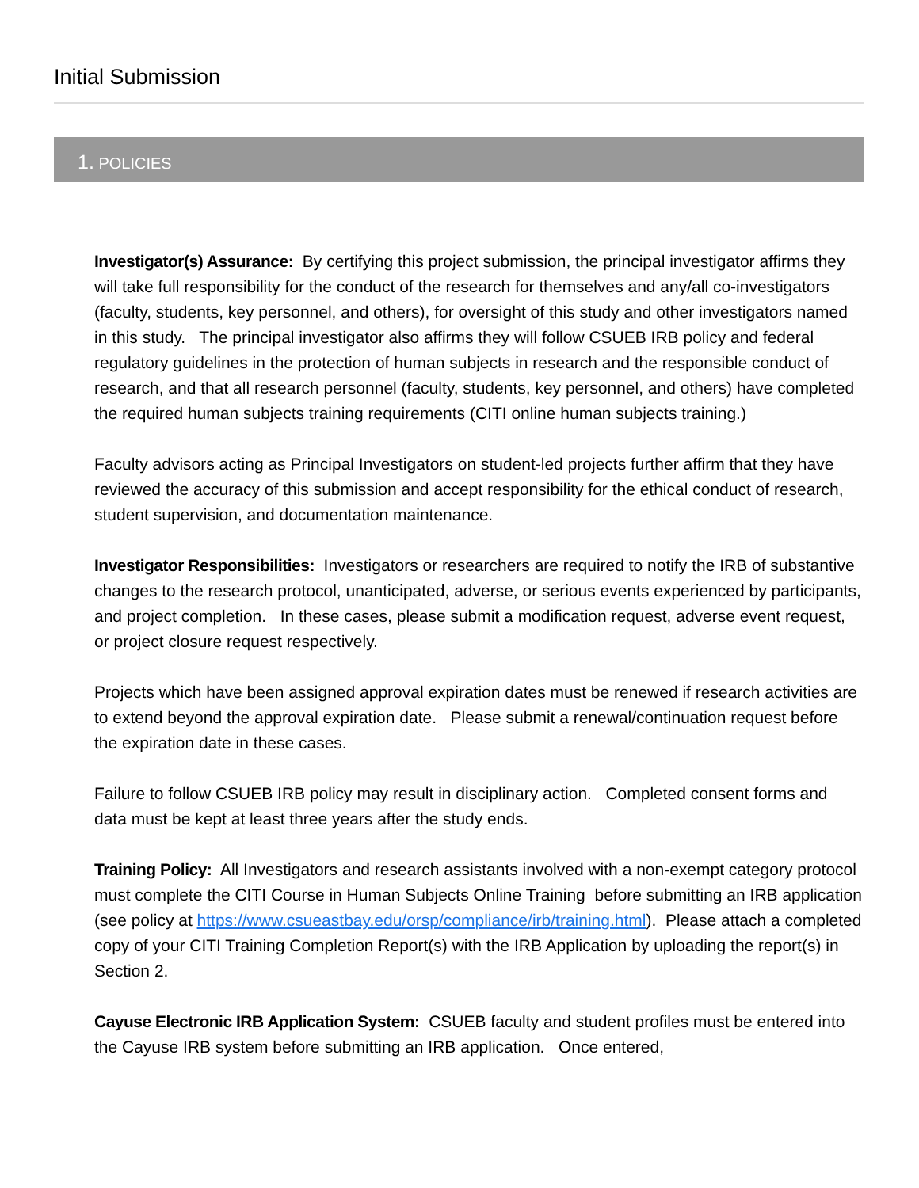Initial Submission
1. POLICIES
Investigator(s) Assurance: By certifying this project submission, the principal investigator affirms they will take full responsibility for the conduct of the research for themselves and any/all co-investigators (faculty, students, key personnel, and others), for oversight of this study and other investigators named in this study. The principal investigator also affirms they will follow CSUEB IRB policy and federal regulatory guidelines in the protection of human subjects in research and the responsible conduct of research, and that all research personnel (faculty, students, key personnel, and others) have completed the required human subjects training requirements (CITI online human subjects training.)
Faculty advisors acting as Principal Investigators on student-led projects further affirm that they have reviewed the accuracy of this submission and accept responsibility for the ethical conduct of research, student supervision, and documentation maintenance.
Investigator Responsibilities: Investigators or researchers are required to notify the IRB of substantive changes to the research protocol, unanticipated, adverse, or serious events experienced by participants, and project completion. In these cases, please submit a modification request, adverse event request, or project closure request respectively.
Projects which have been assigned approval expiration dates must be renewed if research activities are to extend beyond the approval expiration date. Please submit a renewal/continuation request before the expiration date in these cases.
Failure to follow CSUEB IRB policy may result in disciplinary action. Completed consent forms and data must be kept at least three years after the study ends.
Training Policy: All Investigators and research assistants involved with a non-exempt category protocol must complete the CITI Course in Human Subjects Online Training before submitting an IRB application (see policy at https://www.csueastbay.edu/orsp/compliance/irb/training.html). Please attach a completed copy of your CITI Training Completion Report(s) with the IRB Application by uploading the report(s) in Section 2.
Cayuse Electronic IRB Application System: CSUEB faculty and student profiles must be entered into the Cayuse IRB system before submitting an IRB application. Once entered,